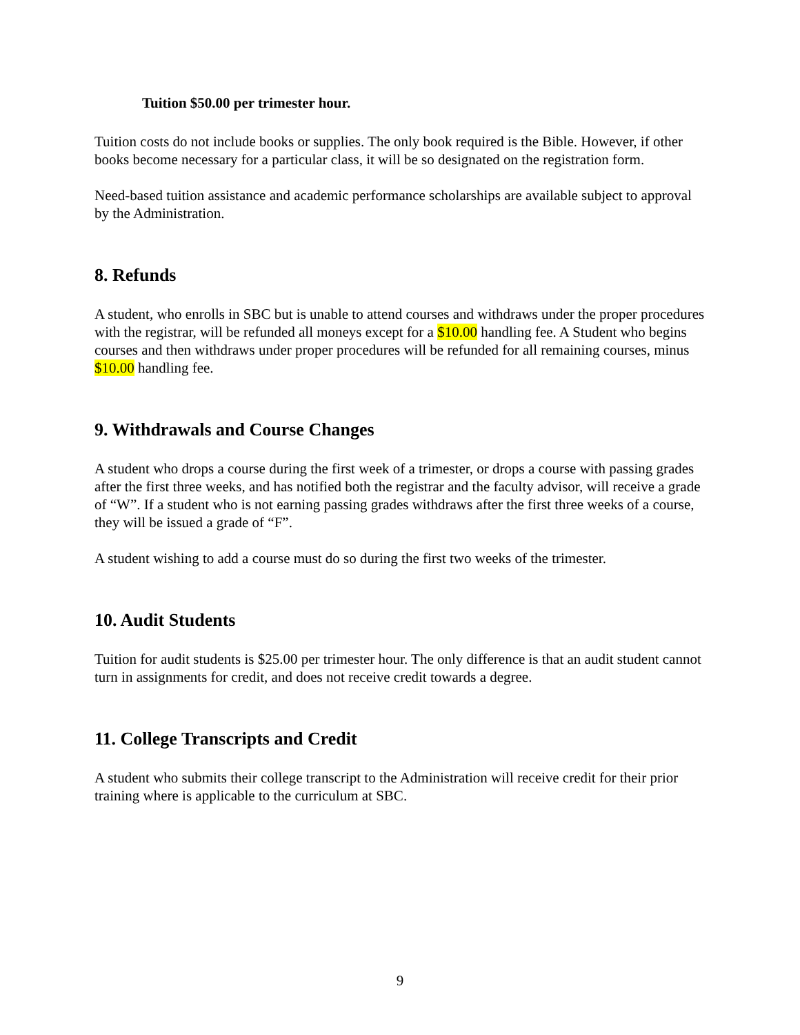Tuition $50.00 per trimester hour.
Tuition costs do not include books or supplies. The only book required is the Bible. However, if other books become necessary for a particular class, it will be so designated on the registration form.
Need-based tuition assistance and academic performance scholarships are available subject to approval by the Administration.
8. Refunds
A student, who enrolls in SBC but is unable to attend courses and withdraws under the proper procedures with the registrar, will be refunded all moneys except for a $10.00 handling fee. A Student who begins courses and then withdraws under proper procedures will be refunded for all remaining courses, minus $10.00 handling fee.
9. Withdrawals and Course Changes
A student who drops a course during the first week of a trimester, or drops a course with passing grades after the first three weeks, and has notified both the registrar and the faculty advisor, will receive a grade of “W”. If a student who is not earning passing grades withdraws after the first three weeks of a course, they will be issued a grade of “F”.
A student wishing to add a course must do so during the first two weeks of the trimester.
10. Audit Students
Tuition for audit students is $25.00 per trimester hour. The only difference is that an audit student cannot turn in assignments for credit, and does not receive credit towards a degree.
11. College Transcripts and Credit
A student who submits their college transcript to the Administration will receive credit for their prior training where is applicable to the curriculum at SBC.
9